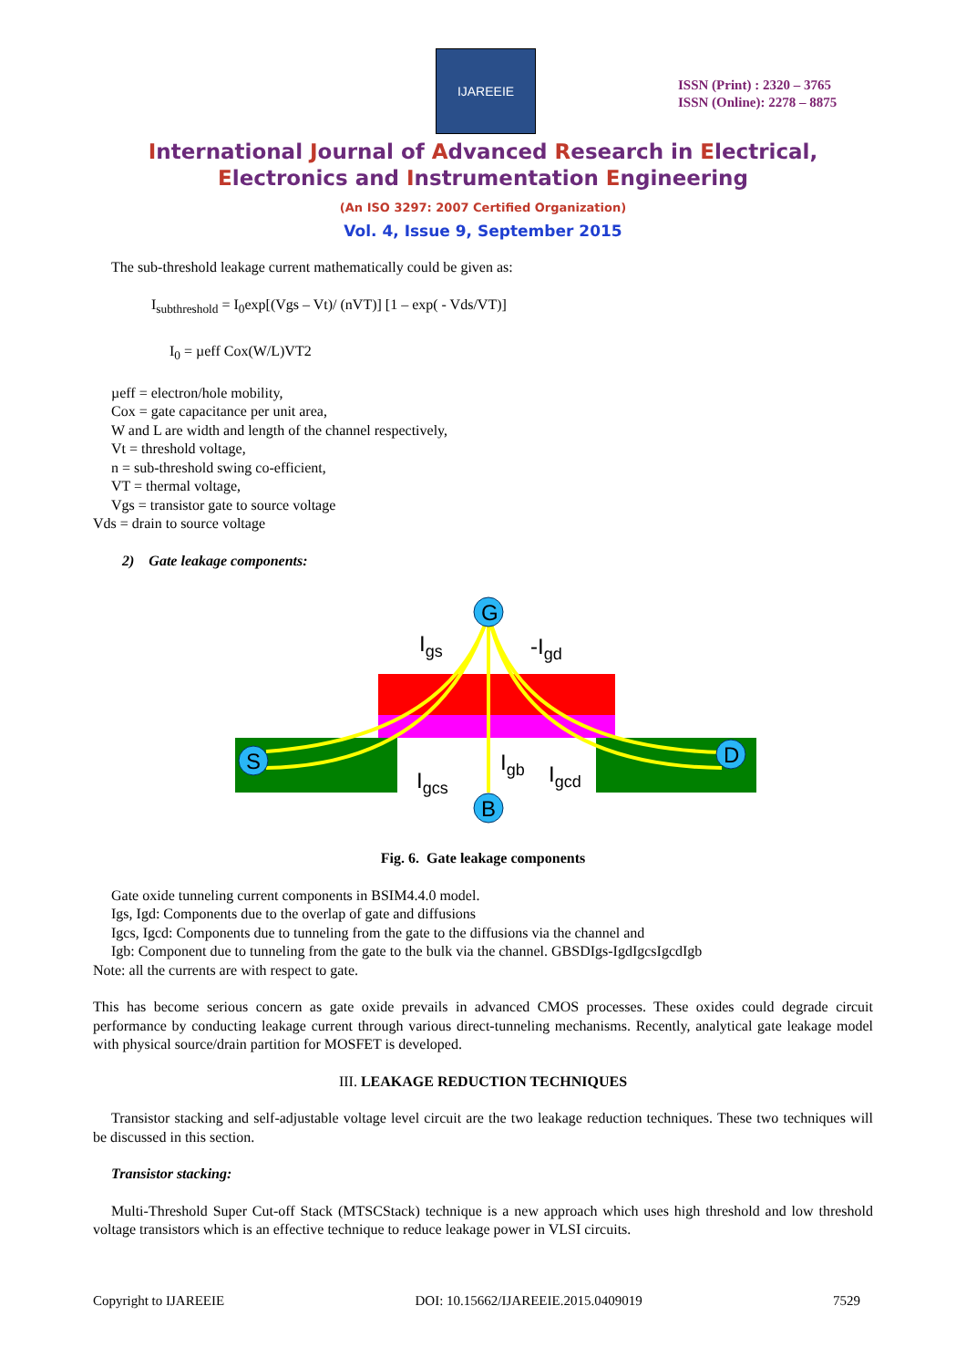IJAREEIE
ISSN (Print) : 2320 – 3765
ISSN (Online): 2278 – 8875
International Journal of Advanced Research in Electrical,
Electronics and Instrumentation Engineering
(An ISO 3297: 2007 Certified Organization)
Vol. 4, Issue 9, September 2015
The sub-threshold leakage current mathematically could be given as:
I<sub>subthreshold</sub> = I<sub>0</sub>exp[(Vgs – Vt)/ (nVT)] [1 – exp( - Vds/VT)]
I<sub>0</sub> = µeff Cox(W/L)VT2
µeff = electron/hole mobility,
Cox = gate capacitance per unit area,
W and L are width and length of the channel respectively,
Vt = threshold voltage,
n = sub-threshold swing co-efficient,
VT = thermal voltage,
Vgs = transistor gate to source voltage
Vds = drain to source voltage
2) Gate leakage components:
G
S
D
B
Igs
-Igd
Igcs
Igb
Igcd
Fig. 6. Gate leakage components
Gate oxide tunneling current components in BSIM4.4.0 model.
Igs, Igd: Components due to the overlap of gate and diffusions
Igcs, Igcd: Components due to tunneling from the gate to the diffusions via the channel and
Igb: Component due to tunneling from the gate to the bulk via the channel. GBSDIgs-IgdIgcsIgcdIgb
Note: all the currents are with respect to gate.
This has become serious concern as gate oxide prevails in advanced CMOS processes. These oxides could degrade circuit performance by conducting leakage current through various direct-tunneling mechanisms. Recently, analytical gate leakage model with physical source/drain partition for MOSFET is developed.
III. LEAKAGE REDUCTION TECHNIQUES
Transistor stacking and self-adjustable voltage level circuit are the two leakage reduction techniques. These two techniques will be discussed in this section.
Transistor stacking:
Multi-Threshold Super Cut-off Stack (MTSCStack) technique is a new approach which uses high threshold and low threshold voltage transistors which is an effective technique to reduce leakage power in VLSI circuits.
Copyright to IJAREEIE DOI: 10.15662/IJAREEIE.2015.0409019 7529